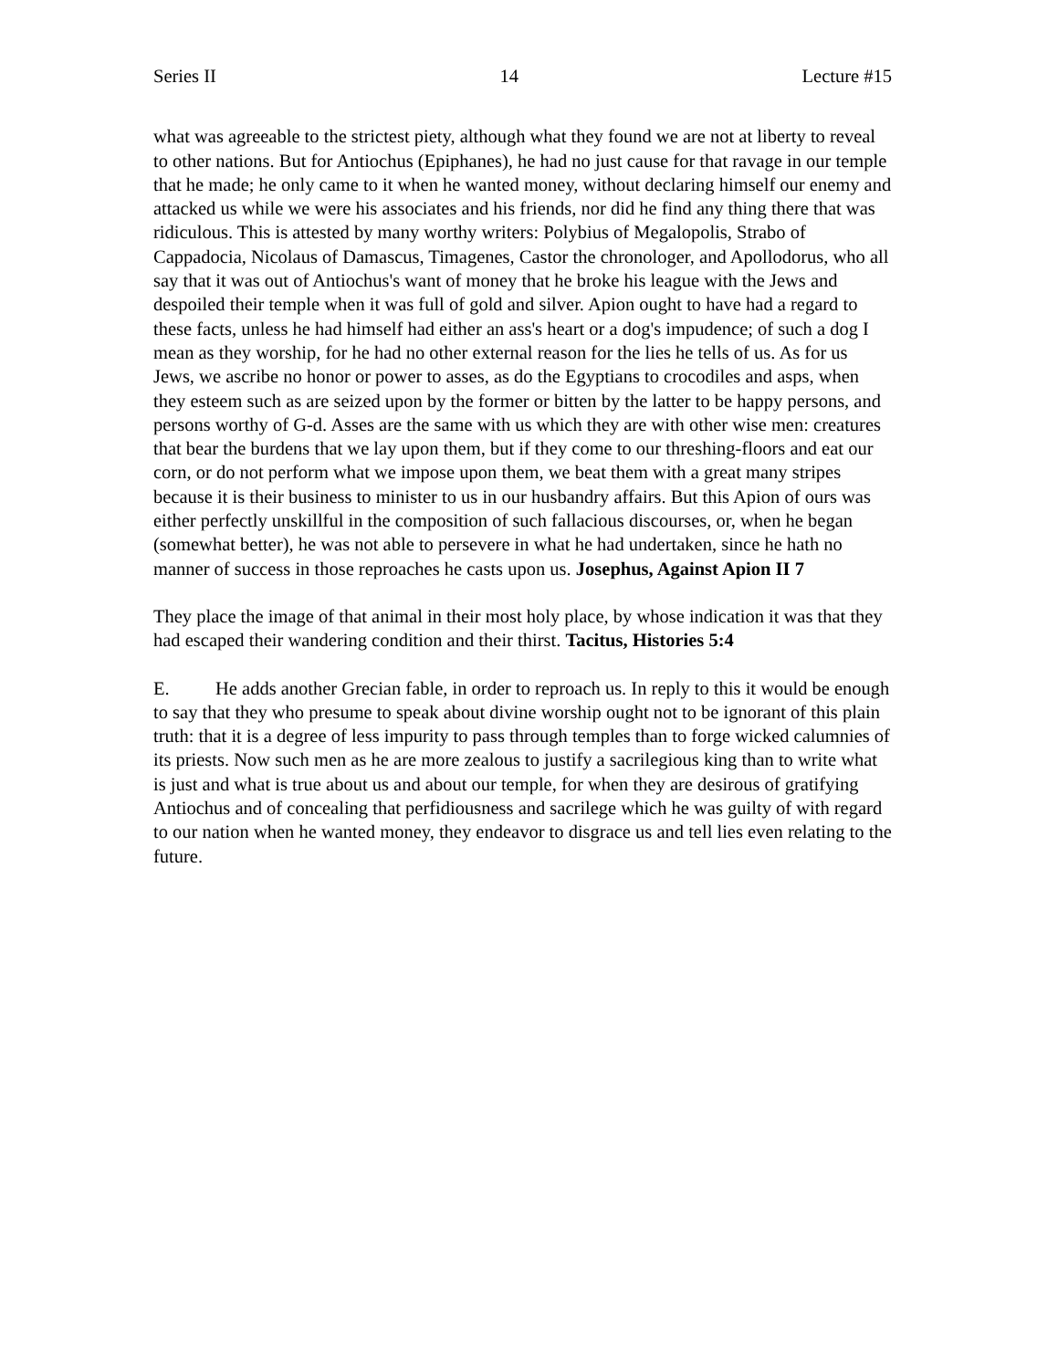Series II 14 Lecture #15
what was agreeable to the strictest piety, although what they found we are not at liberty to reveal to other nations. But for Antiochus (Epiphanes), he had no just cause for that ravage in our temple that he made; he only came to it when he wanted money, without declaring himself our enemy and attacked us while we were his associates and his friends, nor did he find any thing there that was ridiculous. This is attested by many worthy writers: Polybius of Megalopolis, Strabo of Cappadocia, Nicolaus of Damascus, Timagenes, Castor the chronologer, and Apollodorus, who all say that it was out of Antiochus's want of money that he broke his league with the Jews and despoiled their temple when it was full of gold and silver. Apion ought to have had a regard to these facts, unless he had himself had either an ass's heart or a dog's impudence; of such a dog I mean as they worship, for he had no other external reason for the lies he tells of us. As for us Jews, we ascribe no honor or power to asses, as do the Egyptians to crocodiles and asps, when they esteem such as are seized upon by the former or bitten by the latter to be happy persons, and persons worthy of G-d. Asses are the same with us which they are with other wise men: creatures that bear the burdens that we lay upon them, but if they come to our threshing-floors and eat our corn, or do not perform what we impose upon them, we beat them with a great many stripes because it is their business to minister to us in our husbandry affairs. But this Apion of ours was either perfectly unskillful in the composition of such fallacious discourses, or, when he began (somewhat better), he was not able to persevere in what he had undertaken, since he hath no manner of success in those reproaches he casts upon us. Josephus, Against Apion II 7
They place the image of that animal in their most holy place, by whose indication it was that they had escaped their wandering condition and their thirst. Tacitus, Histories 5:4
E. He adds another Grecian fable, in order to reproach us. In reply to this it would be enough to say that they who presume to speak about divine worship ought not to be ignorant of this plain truth: that it is a degree of less impurity to pass through temples than to forge wicked calumnies of its priests. Now such men as he are more zealous to justify a sacrilegious king than to write what is just and what is true about us and about our temple, for when they are desirous of gratifying Antiochus and of concealing that perfidiousness and sacrilege which he was guilty of with regard to our nation when he wanted money, they endeavor to disgrace us and tell lies even relating to the future.